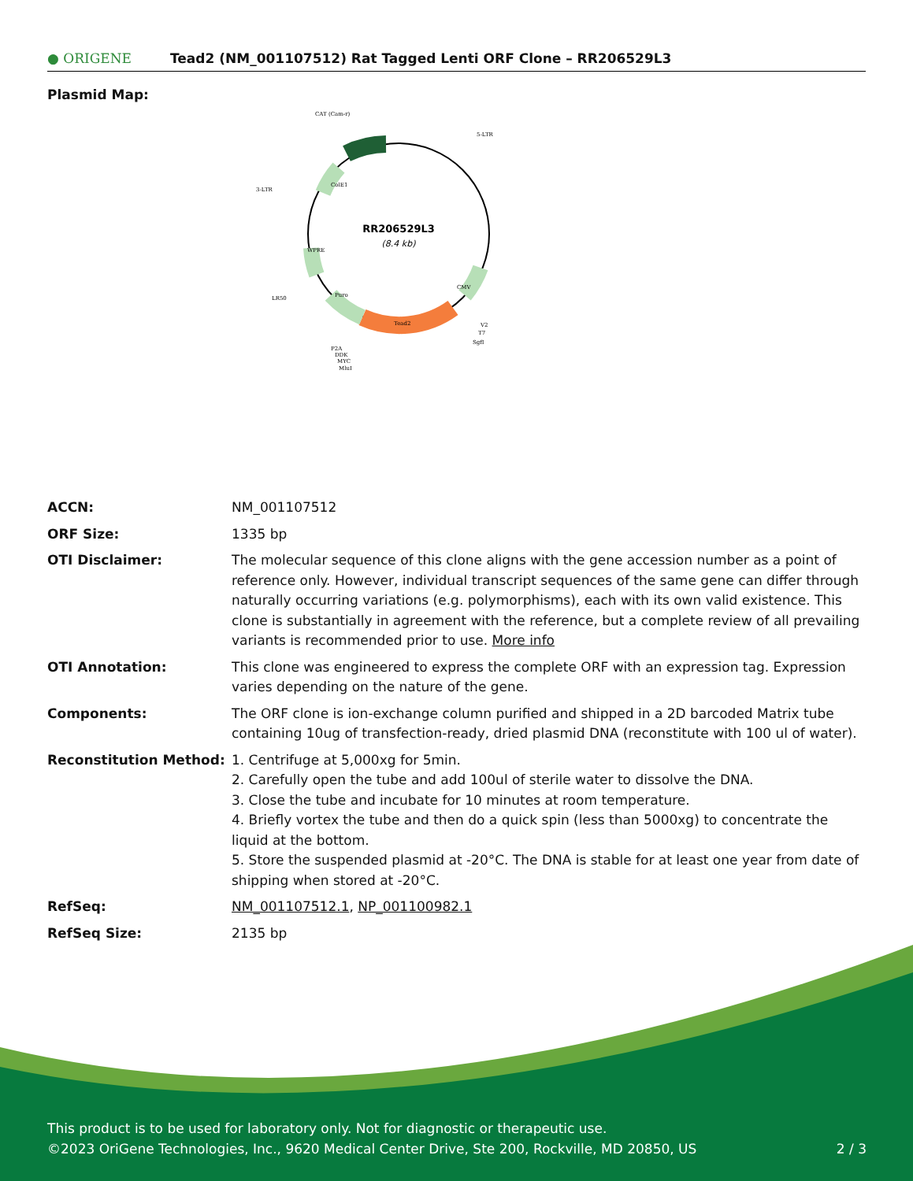● ORIGENE
Tead2 (NM_001107512) Rat Tagged Lenti ORF Clone – RR206529L3
Plasmid Map:
RR206529L3
(8.4 kb)
CAT (Cam-r)
5-LTR
3-LTR
LR50
V2
T7
SgfI
P2A
DDK
MYC
MluI
Tead2
CMV
Puro
WPRE
ColE1
| ACCN: | NM_001107512 |
| ORF Size: | 1335 bp |
| OTI Disclaimer: | The molecular sequence of this clone aligns with the gene accession number as a point of reference only. However, individual transcript sequences of the same gene can differ through naturally occurring variations (e.g. polymorphisms), each with its own valid existence. This clone is substantially in agreement with the reference, but a complete review of all prevailing variants is recommended prior to use. More info |
| OTI Annotation: | This clone was engineered to express the complete ORF with an expression tag. Expression varies depending on the nature of the gene. |
| Components: | The ORF clone is ion-exchange column purified and shipped in a 2D barcoded Matrix tube containing 10ug of transfection-ready, dried plasmid DNA (reconstitute with 100 ul of water). |
| Reconstitution Method: | 1. Centrifuge at 5,000xg for 5min. 2. Carefully open the tube and add 100ul of sterile water to dissolve the DNA. 3. Close the tube and incubate for 10 minutes at room temperature. 4. Briefly vortex the tube and then do a quick spin (less than 5000xg) to concentrate the liquid at the bottom. 5. Store the suspended plasmid at -20°C. The DNA is stable for at least one year from date of shipping when stored at -20°C. |
| RefSeq: | NM_001107512.1 , NP_001100982.1 |
| RefSeq Size: | 2135 bp |
This product is to be used for laboratory only. Not for diagnostic or therapeutic use.
©2023 OriGene Technologies, Inc., 9620 Medical Center Drive, Ste 200, Rockville, MD 20850, US 2 / 3